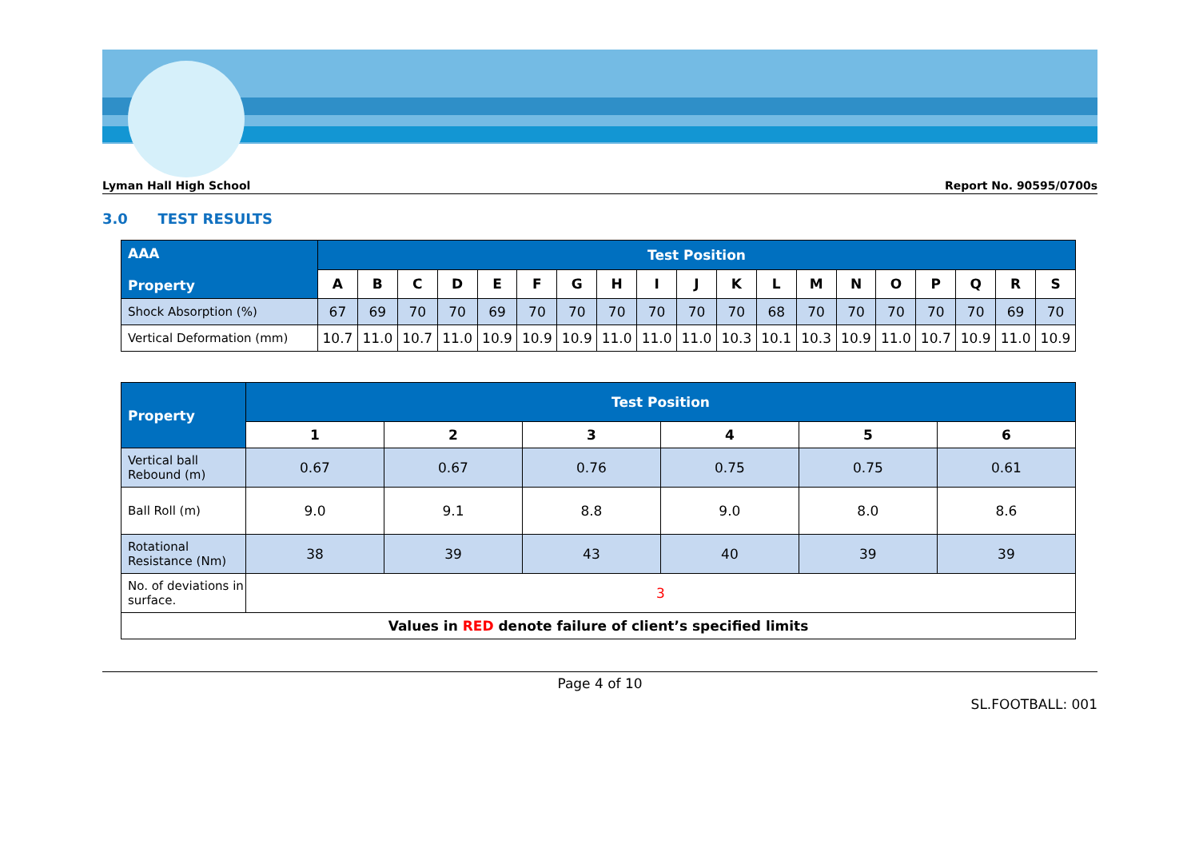Lyman Hall High School Report No. 90595/0700s
3.0 TEST RESULTS
| AAA Property | Test Position | | | | | | | | | | | | | | | | | | |
| --- | --- | --- | --- | --- | --- | --- | --- | --- | --- | --- | --- | --- | --- | --- | --- | --- | --- | --- | --- |
| | A | B | C | D | E | F | G | H | I | J | K | L | M | N | O | P | Q | R | S |
| Shock Absorption (%) | 67 | 69 | 70 | 70 | 69 | 70 | 70 | 70 | 70 | 70 | 70 | 68 | 70 | 70 | 70 | 70 | 70 | 69 | 70 |
| Vertical Deformation (mm) | 10.7 | 11.0 | 10.7 | 11.0 | 10.9 | 10.9 | 10.9 | 11.0 | 11.0 | 11.0 | 10.3 | 10.1 | 10.3 | 10.9 | 11.0 | 10.7 | 10.9 | 11.0 | 10.9 |
| Property | Test Position | | | | | |
| --- | --- | --- | --- | --- | --- | --- |
| | 1 | 2 | 3 | 4 | 5 | 6 |
| Vertical ball Rebound (m) | 0.67 | 0.67 | 0.76 | 0.75 | 0.75 | 0.61 |
| Ball Roll (m) | 9.0 | 9.1 | 8.8 | 9.0 | 8.0 | 8.6 |
| Rotational Resistance (Nm) | 38 | 39 | 43 | 40 | 39 | 39 |
| No. of deviations in surface. | 3 | | | | | |
| Values in RED denote failure of client’s specified limits | | | | | | |
Page 4 of 10
SL.FOOTBALL: 001